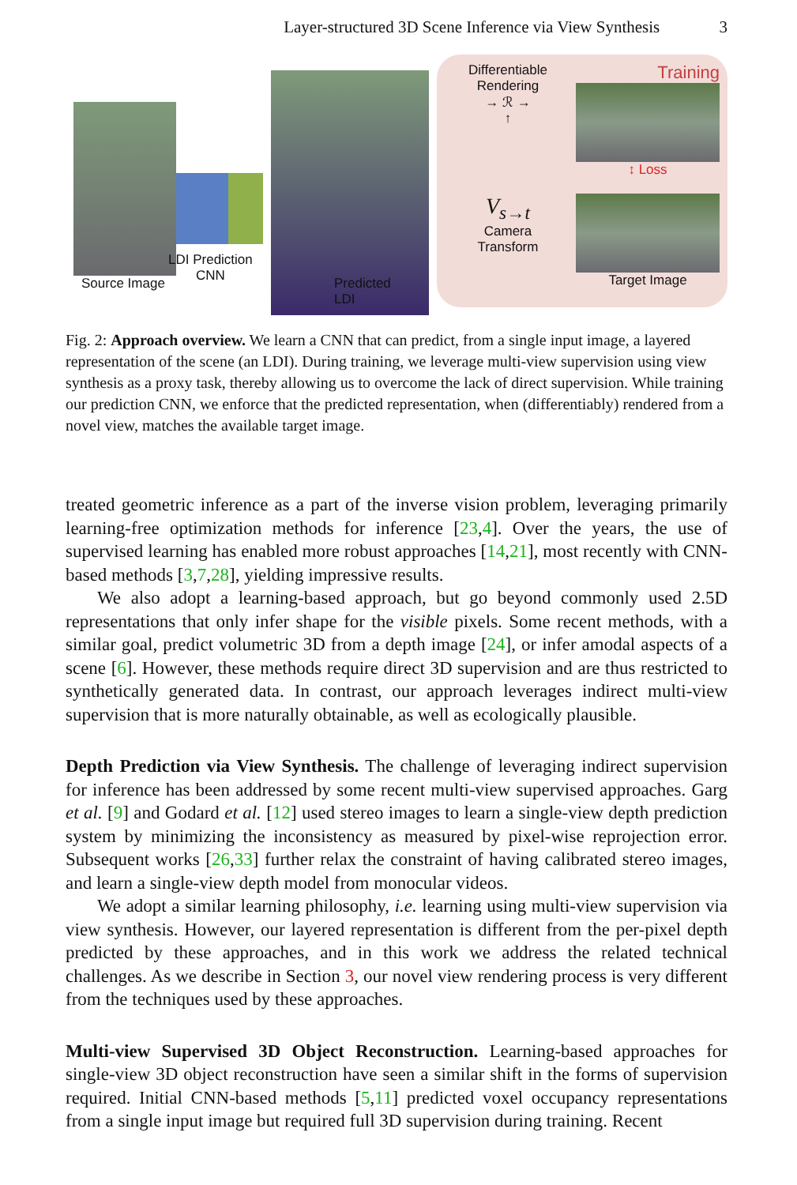Layer-structured 3D Scene Inference via View Synthesis 3
Source Image
LDI Prediction
CNN
Predicted LDI
Differentiable
Rendering
→ ℛ →
↑
Training
↕ Loss
V<sub>s→t</sub>
Camera
Transform
Target Image
Fig. 2: Approach overview. We learn a CNN that can predict, from a single input image, a layered representation of the scene (an LDI). During training, we leverage multi-view supervision using view synthesis as a proxy task, thereby allowing us to overcome the lack of direct supervision. While training our prediction CNN, we enforce that the predicted representation, when (differentiably) rendered from a novel view, matches the available target image.
treated geometric inference as a part of the inverse vision problem, leveraging primarily learning-free optimization methods for inference [23,4]. Over the years, the use of supervised learning has enabled more robust approaches [14,21], most recently with CNN-based methods [3,7,28], yielding impressive results.
We also adopt a learning-based approach, but go beyond commonly used 2.5D representations that only infer shape for the visible pixels. Some recent methods, with a similar goal, predict volumetric 3D from a depth image [24], or infer amodal aspects of a scene [6]. However, these methods require direct 3D supervision and are thus restricted to synthetically generated data. In contrast, our approach leverages indirect multi-view supervision that is more naturally obtainable, as well as ecologically plausible.
Depth Prediction via View Synthesis. The challenge of leveraging indirect supervision for inference has been addressed by some recent multi-view supervised approaches. Garg et al. [9] and Godard et al. [12] used stereo images to learn a single-view depth prediction system by minimizing the inconsistency as measured by pixel-wise reprojection error. Subsequent works [26,33] further relax the constraint of having calibrated stereo images, and learn a single-view depth model from monocular videos.
We adopt a similar learning philosophy, i.e. learning using multi-view supervision via view synthesis. However, our layered representation is different from the per-pixel depth predicted by these approaches, and in this work we address the related technical challenges. As we describe in Section 3, our novel view rendering process is very different from the techniques used by these approaches.
Multi-view Supervised 3D Object Reconstruction. Learning-based approaches for single-view 3D object reconstruction have seen a similar shift in the forms of supervision required. Initial CNN-based methods [5,11] predicted voxel occupancy representations from a single input image but required full 3D supervision during training. Recent